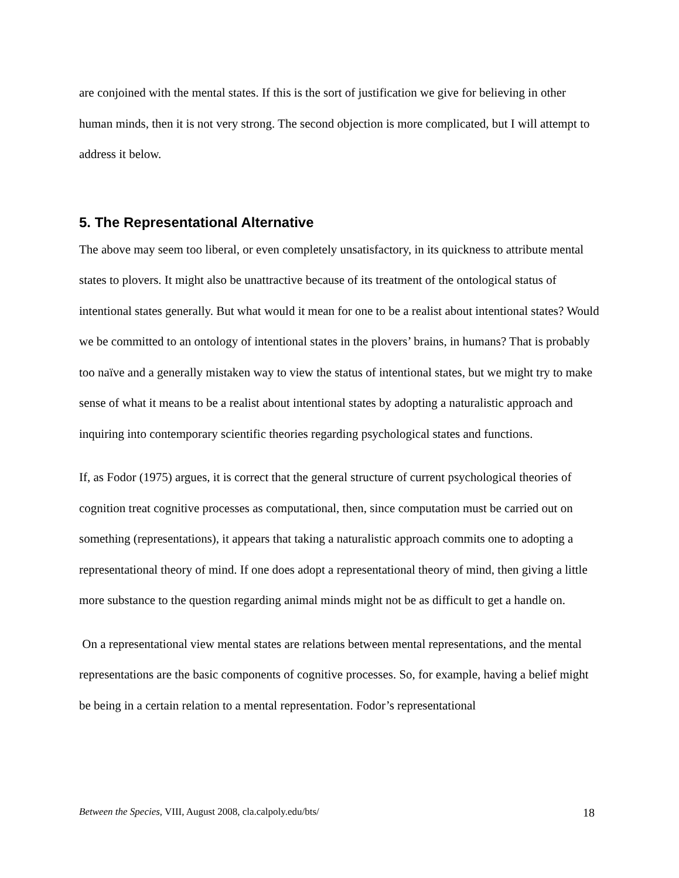are conjoined with the mental states. If this is the sort of justification we give for believing in other human minds, then it is not very strong. The second objection is more complicated, but I will attempt to address it below.
5. The Representational Alternative
The above may seem too liberal, or even completely unsatisfactory, in its quickness to attribute mental states to plovers. It might also be unattractive because of its treatment of the ontological status of intentional states generally. But what would it mean for one to be a realist about intentional states? Would we be committed to an ontology of intentional states in the plovers’ brains, in humans? That is probably too naïve and a generally mistaken way to view the status of intentional states, but we might try to make sense of what it means to be a realist about intentional states by adopting a naturalistic approach and inquiring into contemporary scientific theories regarding psychological states and functions.
If, as Fodor (1975) argues, it is correct that the general structure of current psychological theories of cognition treat cognitive processes as computational, then, since computation must be carried out on something (representations), it appears that taking a naturalistic approach commits one to adopting a representational theory of mind. If one does adopt a representational theory of mind, then giving a little more substance to the question regarding animal minds might not be as difficult to get a handle on.
On a representational view mental states are relations between mental representations, and the mental representations are the basic components of cognitive processes. So, for example, having a belief might be being in a certain relation to a mental representation. Fodor’s representational
Between the Species, VIII, August 2008, cla.calpoly.edu/bts/ 18